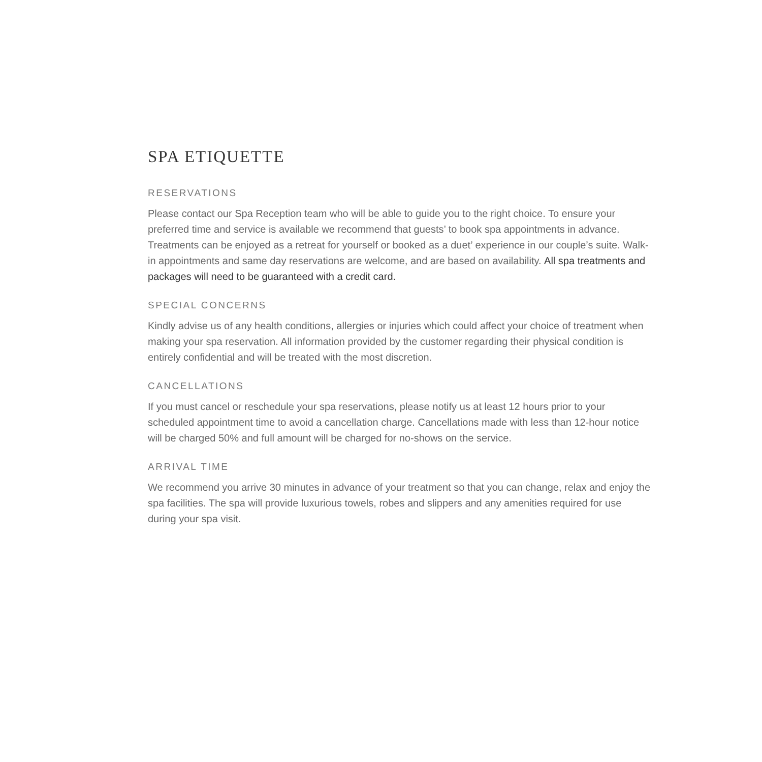SPA ETIQUETTE
RESERVATIONS
Please contact our Spa Reception team who will be able to guide you to the right choice. To ensure your preferred time and service is available we recommend that guests’ to book spa appointments in advance. Treatments can be enjoyed as a retreat for yourself or booked as a duet’ experience in our couple’s suite. Walk-in appointments and same day reservations are welcome, and are based on availability. All spa treatments and packages will need to be guaranteed with a credit card.
SPECIAL CONCERNS
Kindly advise us of any health conditions, allergies or injuries which could affect your choice of treatment when making your spa reservation. All information provided by the customer regarding their physical condition is entirely confidential and will be treated with the most discretion.
CANCELLATIONS
If you must cancel or reschedule your spa reservations, please notify us at least 12 hours prior to your scheduled appointment time to avoid a cancellation charge. Cancellations made with less than 12-hour notice will be charged 50% and full amount will be charged for no-shows on the service.
ARRIVAL TIME
We recommend you arrive 30 minutes in advance of your treatment so that you can change, relax and enjoy the spa facilities. The spa will provide luxurious towels, robes and slippers and any amenities required for use during your spa visit.